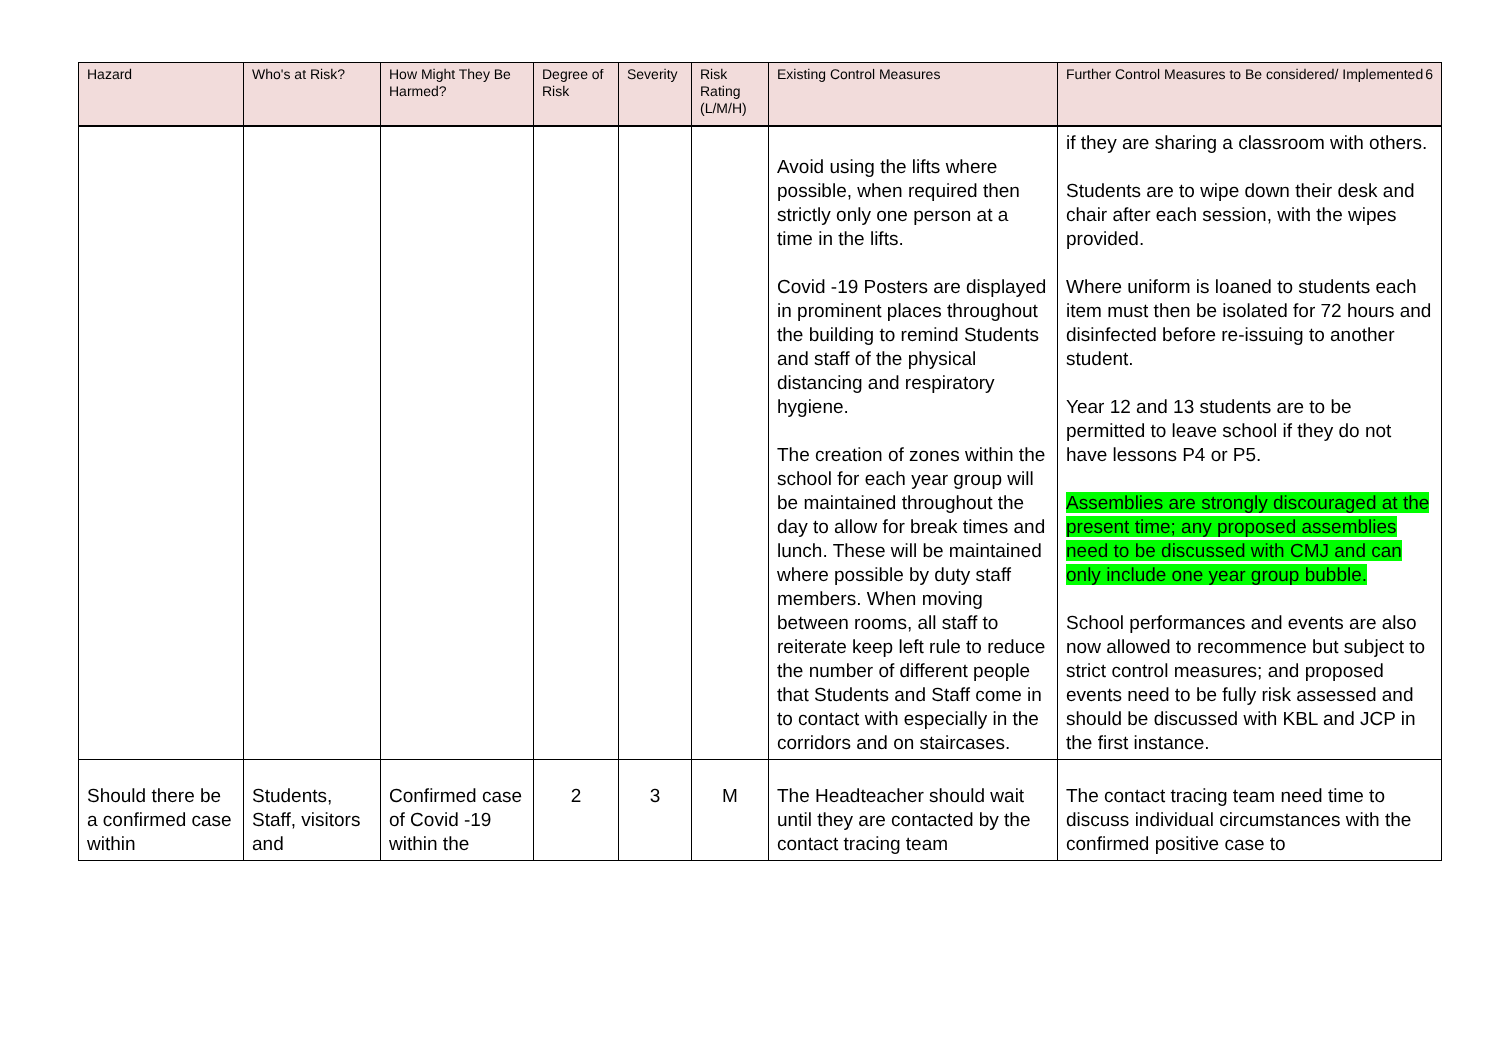| Hazard | Who's at Risk? | How Might They Be Harmed? | Degree of Risk | Severity | Risk Rating (L/M/H) | Existing Control Measures | Further Control Measures to Be considered/ Implemented 6 |
| --- | --- | --- | --- | --- | --- | --- | --- |
| | | | | | | Avoid using the lifts where possible, when required then strictly only one person at a time in the lifts. Covid -19 Posters are displayed in prominent places throughout the building to remind Students and staff of the physical distancing and respiratory hygiene. The creation of zones within the school for each year group will be maintained throughout the day to allow for break times and lunch. These will be maintained where possible by duty staff members. When moving between rooms, all staff to reiterate keep left rule to reduce the number of different people that Students and Staff come in to contact with especially in the corridors and on staircases. | if they are sharing a classroom with others. Students are to wipe down their desk and chair after each session, with the wipes provided. Where uniform is loaned to students each item must then be isolated for 72 hours and disinfected before re-issuing to another student. Year 12 and 13 students are to be permitted to leave school if they do not have lessons P4 or P5. Assemblies are strongly discouraged at the present time; any proposed assemblies need to be discussed with CMJ and can only include one year group bubble. School performances and events are also now allowed to recommence but subject to strict control measures; and proposed events need to be fully risk assessed and should be discussed with KBL and JCP in the first instance. |
| Should there be a confirmed case within | Students, Staff, visitors and | Confirmed case of Covid -19 within the | 2 | 3 | M | The Headteacher should wait until they are contacted by the contact tracing team | The contact tracing team need time to discuss individual circumstances with the confirmed positive case to |